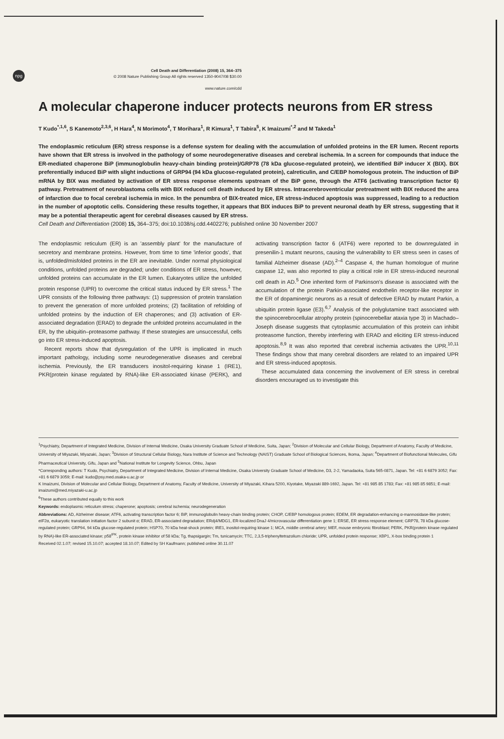npg
Cell Death and Differentiation (2008) 15, 364–375
© 2008 Nature Publishing Group All rights reserved 1350-9047/08 $30.00
www.nature.com/cdd
A molecular chaperone inducer protects neurons from ER stress
T Kudo<sup>*,1,6</sup>, S Kanemoto<sup>2,3,6</sup>, H Hara<sup>4</sup>, N Morimoto<sup>4</sup>, T Morihara<sup>1</sup>, R Kimura<sup>1</sup>, T Tabira<sup>5</sup>, K Imaizumi<sup>*,2</sup> and M Takeda<sup>1</sup>
The endoplasmic reticulum (ER) stress response is a defense system for dealing with the accumulation of unfolded proteins in the ER lumen. Recent reports have shown that ER stress is involved in the pathology of some neurodegenerative diseases and cerebral ischemia. In a screen for compounds that induce the ER-mediated chaperone BiP (immunoglobulin heavy-chain binding protein)/GRP78 (78 kDa glucose-regulated protein), we identified BiP inducer X (BIX). BIX preferentially induced BiP with slight inductions of GRP94 (94 kDa glucose-regulated protein), calreticulin, and C/EBP homologous protein. The induction of BiP mRNA by BIX was mediated by activation of ER stress response elements upstream of the BiP gene, through the ATF6 (activating transcription factor 6) pathway. Pretreatment of neuroblastoma cells with BIX reduced cell death induced by ER stress. Intracerebroventricular pretreatment with BIX reduced the area of infarction due to focal cerebral ischemia in mice. In the penumbra of BIX-treated mice, ER stress-induced apoptosis was suppressed, leading to a reduction in the number of apoptotic cells. Considering these results together, it appears that BIX induces BiP to prevent neuronal death by ER stress, suggesting that it may be a potential therapeutic agent for cerebral diseases caused by ER stress.
Cell Death and Differentiation (2008) 15, 364–375; doi:10.1038/sj.cdd.4402276; published online 30 November 2007
The endoplasmic reticulum (ER) is an 'assembly plant' for the manufacture of secretory and membrane proteins. However, from time to time 'inferior goods', that is, unfolded/misfolded proteins in the ER are inevitable. Under normal physiological conditions, unfolded proteins are degraded; under conditions of ER stress, however, unfolded proteins can accumulate in the ER lumen. Eukaryotes utilize the unfolded protein response (UPR) to overcome the critical status induced by ER stress.<sup>1</sup> The UPR consists of the following three pathways: (1) suppression of protein translation to prevent the generation of more unfolded proteins; (2) facilitation of refolding of unfolded proteins by the induction of ER chaperones; and (3) activation of ER-associated degradation (ERAD) to degrade the unfolded proteins accumulated in the ER, by the ubiquitin–proteasome pathway. If these strategies are unsuccessful, cells go into ER stress-induced apoptosis.
Recent reports show that dysregulation of the UPR is implicated in much important pathology, including some neurodegenerative diseases and cerebral ischemia. Previously, the ER transducers inositol-requiring kinase 1 (IRE1), PKR(protein kinase regulated by RNA)-like ER-associated kinase (PERK), and activating transcription factor 6 (ATF6) were reported to be downregulated in presenilin-1 mutant neurons, causing the vulnerability to ER stress seen in cases of familial Alzheimer disease (AD).<sup>2–4</sup> Caspase 4, the human homologue of murine caspase 12, was also reported to play a critical role in ER stress-induced neuronal cell death in AD.<sup>5</sup> One inherited form of Parkinson's disease is associated with the accumulation of the protein Parkin-associated endothelin receptor-like receptor in the ER of dopaminergic neurons as a result of defective ERAD by mutant Parkin, a ubiquitin protein ligase (E3).<sup>6,7</sup> Analysis of the polyglutamine tract associated with the spinocerebrocellular atrophy protein (spinocerebellar ataxia type 3) in Machado–Joseph disease suggests that cytoplasmic accumulation of this protein can inhibit proteasome function, thereby interfering with ERAD and eliciting ER stress-induced apoptosis.<sup>8,9</sup> It was also reported that cerebral ischemia activates the UPR.<sup>10,11</sup> These findings show that many cerebral disorders are related to an impaired UPR and ER stress-induced apoptosis.
These accumulated data concerning the involvement of ER stress in cerebral disorders encouraged us to investigate this
<sup>1</sup> Psychiatry, Department of Integrated Medicine, Division of Internal Medicine, Osaka University Graduate School of Medicine, Suita, Japan; <sup>2</sup>Division of Molecular and Cellular Biology, Department of Anatomy, Faculty of Medicine, University of Miyazaki, Miyazaki, Japan; <sup>3</sup>Division of Structural Cellular Biology, Nara Institute of Science and Technology (NAIST) Graduate School of Biological Sciences, Ikoma, Japan; <sup>4</sup>Department of Biofunctional Molecules, Gifu Pharmaceutical University, Gifu, Japan and <sup>5</sup>National Institute for Longevity Science, Ohbu, Japan
*Corresponding authors: T Kudo, Psychiatry, Department of Integrated Medicine, Division of Internal Medicine, Osaka University Graduate School of Medicine, D3, 2-2, Yamadaoka, Suita 565-0871, Japan. Tel: +81 6 6879 3052; Fax: +81 6 6879 3059; E-mail: kudo@psy.med.osaka-u.ac.jp or
K Imaizumi, Division of Molecular and Cellular Biology, Department of Anatomy, Faculty of Medicine, University of Miyazaki, Kihara 5200, Kiyotake, Miyazaki 889-1692, Japan. Tel: +81 985 85 1783; Fax: +81 985 85 9851; E-mail: imaizumi@med.miyazaki-u.ac.jp
<sup>6</sup> These authors contributed equally to this work
Keywords: endoplasmic reticulum stress; chaperone; apoptosis; cerebral ischemia; neurodegeneration
Abbreviations: AD, Alzheimer disease; ATF6, activating transcription factor 6; BiP, immunoglobulin heavy-chain binding protein; CHOP, C/EBP homologous protein; EDEM, ER degradation-enhancing α-mannosidase-like protein; eIF2α, eukaryotic translation initiation factor 2 subunit α; ERAD, ER-associated degradation; ERdj4/MDG1, ER-localized DnaJ 4/microvascular differentiation gene 1; ERSE, ER stress response element; GRP78, 78 kDa glucose-regulated protein; GRP94, 94 kDa glucose-regulated protein; HSP70, 70 kDa heat-shock protein; IRE1, inositol-requiring kinase 1; MCA, middle cerebral artery; MEF, mouse embryonic fibroblast; PERK, PKR(protein kinase regulated by RNA)-like ER-associated kinase; p58<sup>IPK</sup>, protein kinase inhibitor of 58 kDa; Tg, thapsigargin; Tm, tunicamycin; TTC, 2,3,5-triphenyltetrazolium chloride; UPR, unfolded protein response; XBP1, X-box binding protein 1
Received 02.1.07; revised 15.10.07; accepted 18.10.07; Edited by SH Kaufmann; published online 30.11.07